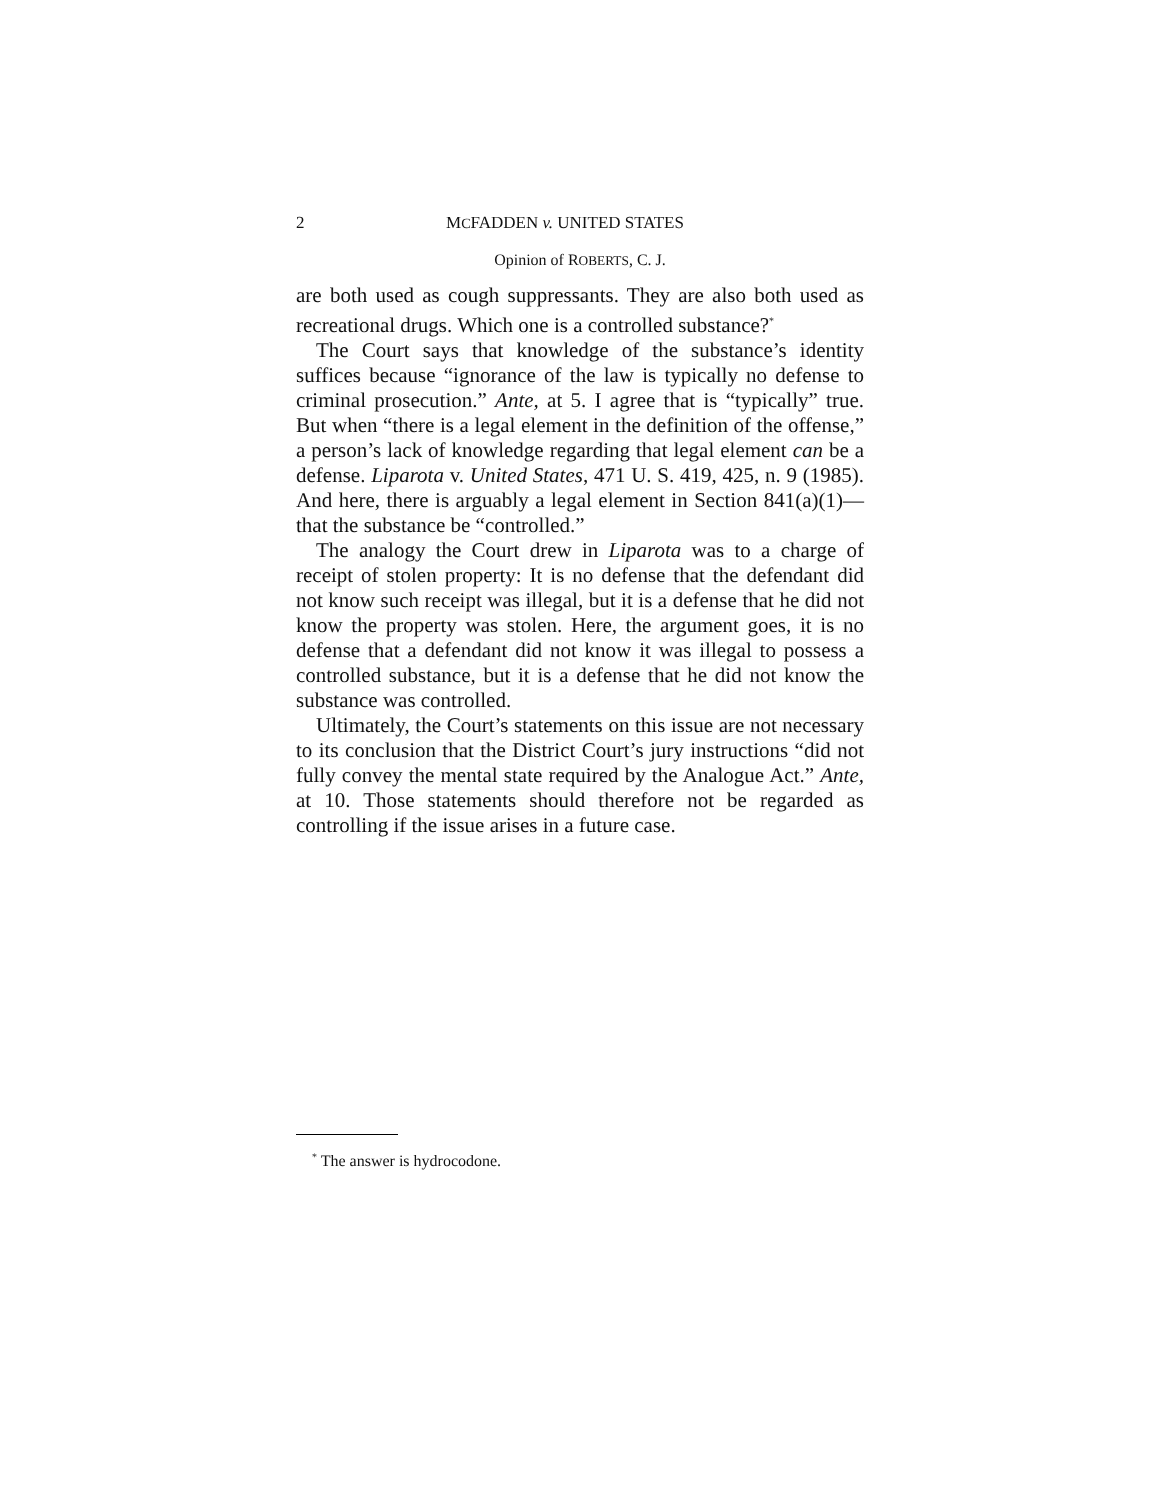2 MCFADDEN v. UNITED STATES
Opinion of ROBERTS, C. J.
are both used as cough suppressants. They are also both used as recreational drugs. Which one is a controlled substance?<sup>*</sup>
The Court says that knowledge of the substance’s identity suffices because “ignorance of the law is typically no defense to criminal prosecution.” Ante, at 5. I agree that is “typically” true. But when “there is a legal element in the definition of the offense,” a person’s lack of knowledge regarding that legal element can be a defense. Liparota v. United States, 471 U. S. 419, 425, n. 9 (1985). And here, there is arguably a legal element in Section 841(a)(1)— that the substance be “controlled.”
The analogy the Court drew in Liparota was to a charge of receipt of stolen property: It is no defense that the defendant did not know such receipt was illegal, but it is a defense that he did not know the property was stolen. Here, the argument goes, it is no defense that a defendant did not know it was illegal to possess a controlled substance, but it is a defense that he did not know the substance was controlled.
Ultimately, the Court’s statements on this issue are not necessary to its conclusion that the District Court’s jury instructions “did not fully convey the mental state required by the Analogue Act.” Ante, at 10. Those statements should therefore not be regarded as controlling if the issue arises in a future case.
<sup>*</sup> The answer is hydrocodone.